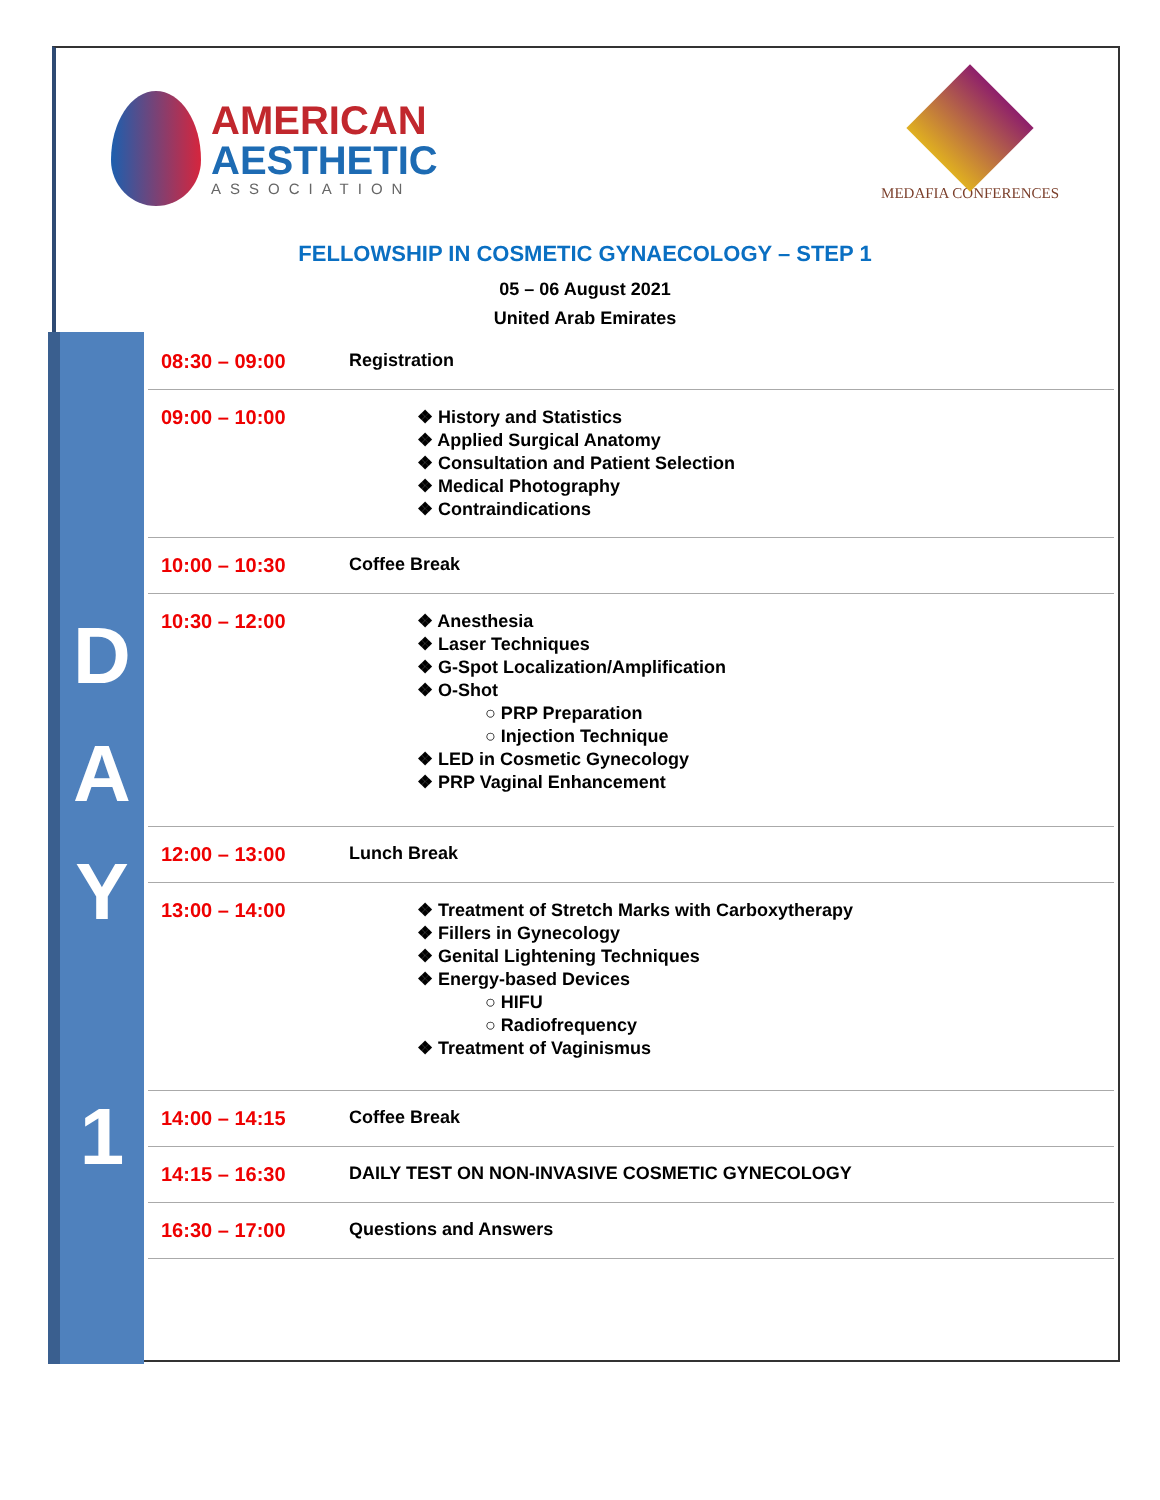AMERICAN
AESTHETIC
ASSOCIATION
MEDAFIA CONFERENCES
FELLOWSHIP IN COSMETIC GYNAECOLOGY – STEP 1
05 – 06 August 2021
United Arab Emirates
D
A
Y
1
| 08:30 – 09:00 | Registration |
| 09:00 – 10:00 | ❖ History and Statistics ❖ Applied Surgical Anatomy ❖ Consultation and Patient Selection ❖ Medical Photography ❖ Contraindications |
| 10:00 – 10:30 | Coffee Break |
| 10:30 – 12:00 | ❖ Anesthesia ❖ Laser Techniques ❖ G-Spot Localization/Amplification ❖ O-Shot ○ PRP Preparation ○ Injection Technique ❖ LED in Cosmetic Gynecology ❖ PRP Vaginal Enhancement |
| 12:00 – 13:00 | Lunch Break |
| 13:00 – 14:00 | ❖ Treatment of Stretch Marks with Carboxytherapy ❖ Fillers in Gynecology ❖ Genital Lightening Techniques ❖ Energy-based Devices ○ HIFU ○ Radiofrequency ❖ Treatment of Vaginismus |
| 14:00 – 14:15 | Coffee Break |
| 14:15 – 16:30 | DAILY TEST ON NON-INVASIVE COSMETIC GYNECOLOGY |
| 16:30 – 17:00 | Questions and Answers |